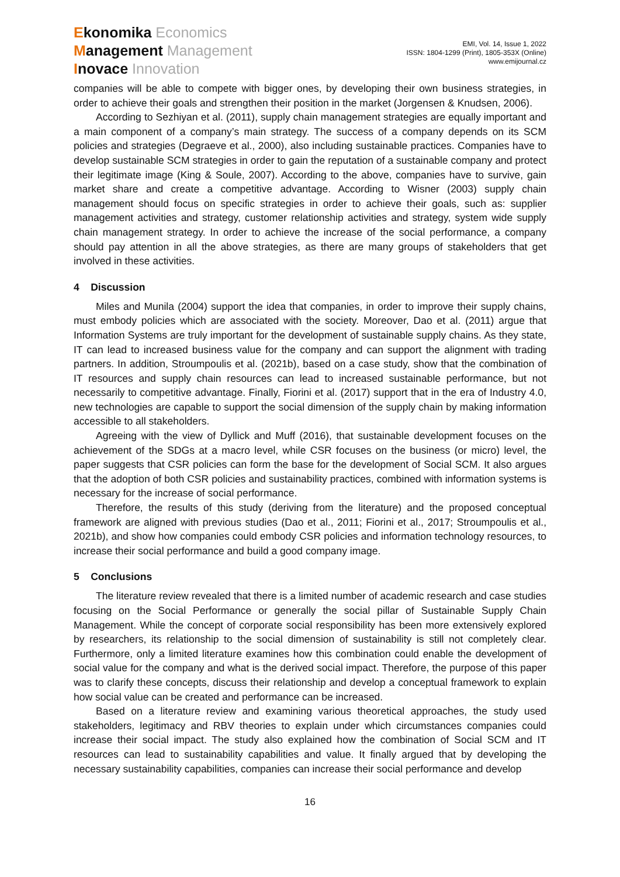Ekonomika Economics
Management Management
Inovace Innovation
EMI, Vol. 14, Issue 1, 2022
ISSN: 1804-1299 (Print), 1805-353X (Online)
www.emijournal.cz
companies will be able to compete with bigger ones, by developing their own business strategies, in order to achieve their goals and strengthen their position in the market (Jorgensen & Knudsen, 2006).
According to Sezhiyan et al. (2011), supply chain management strategies are equally important and a main component of a company’s main strategy. The success of a company depends on its SCM policies and strategies (Degraeve et al., 2000), also including sustainable practices. Companies have to develop sustainable SCM strategies in order to gain the reputation of a sustainable company and protect their legitimate image (King & Soule, 2007). According to the above, companies have to survive, gain market share and create a competitive advantage. According to Wisner (2003) supply chain management should focus on specific strategies in order to achieve their goals, such as: supplier management activities and strategy, customer relationship activities and strategy, system wide supply chain management strategy. In order to achieve the increase of the social performance, a company should pay attention in all the above strategies, as there are many groups of stakeholders that get involved in these activities.
4 Discussion
Miles and Munila (2004) support the idea that companies, in order to improve their supply chains, must embody policies which are associated with the society. Moreover, Dao et al. (2011) argue that Information Systems are truly important for the development of sustainable supply chains. As they state, IT can lead to increased business value for the company and can support the alignment with trading partners. In addition, Stroumpoulis et al. (2021b), based on a case study, show that the combination of IT resources and supply chain resources can lead to increased sustainable performance, but not necessarily to competitive advantage. Finally, Fiorini et al. (2017) support that in the era of Industry 4.0, new technologies are capable to support the social dimension of the supply chain by making information accessible to all stakeholders.
Agreeing with the view of Dyllick and Muff (2016), that sustainable development focuses on the achievement of the SDGs at a macro level, while CSR focuses on the business (or micro) level, the paper suggests that CSR policies can form the base for the development of Social SCM. It also argues that the adoption of both CSR policies and sustainability practices, combined with information systems is necessary for the increase of social performance.
Therefore, the results of this study (deriving from the literature) and the proposed conceptual framework are aligned with previous studies (Dao et al., 2011; Fiorini et al., 2017; Stroumpoulis et al., 2021b), and show how companies could embody CSR policies and information technology resources, to increase their social performance and build a good company image.
5 Conclusions
The literature review revealed that there is a limited number of academic research and case studies focusing on the Social Performance or generally the social pillar of Sustainable Supply Chain Management. While the concept of corporate social responsibility has been more extensively explored by researchers, its relationship to the social dimension of sustainability is still not completely clear. Furthermore, only a limited literature examines how this combination could enable the development of social value for the company and what is the derived social impact. Therefore, the purpose of this paper was to clarify these concepts, discuss their relationship and develop a conceptual framework to explain how social value can be created and performance can be increased.
Based on a literature review and examining various theoretical approaches, the study used stakeholders, legitimacy and RBV theories to explain under which circumstances companies could increase their social impact. The study also explained how the combination of Social SCM and IT resources can lead to sustainability capabilities and value. It finally argued that by developing the necessary sustainability capabilities, companies can increase their social performance and develop
16